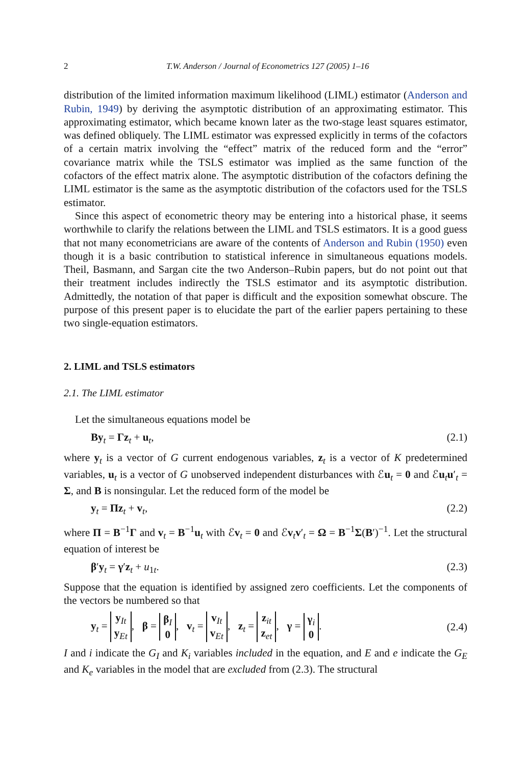2 T.W. Anderson / Journal of Econometrics 127 (2005) 1–16
distribution of the limited information maximum likelihood (LIML) estimator (Anderson and Rubin, 1949) by deriving the asymptotic distribution of an approximating estimator. This approximating estimator, which became known later as the two-stage least squares estimator, was defined obliquely. The LIML estimator was expressed explicitly in terms of the cofactors of a certain matrix involving the “effect” matrix of the reduced form and the “error” covariance matrix while the TSLS estimator was implied as the same function of the cofactors of the effect matrix alone. The asymptotic distribution of the cofactors defining the LIML estimator is the same as the asymptotic distribution of the cofactors used for the TSLS estimator.
Since this aspect of econometric theory may be entering into a historical phase, it seems worthwhile to clarify the relations between the LIML and TSLS estimators. It is a good guess that not many econometricians are aware of the contents of Anderson and Rubin (1950) even though it is a basic contribution to statistical inference in simultaneous equations models. Theil, Basmann, and Sargan cite the two Anderson–Rubin papers, but do not point out that their treatment includes indirectly the TSLS estimator and its asymptotic distribution. Admittedly, the notation of that paper is difficult and the exposition somewhat obscure. The purpose of this present paper is to elucidate the part of the earlier papers pertaining to these two single-equation estimators.
2. LIML and TSLS estimators
2.1. The LIML estimator
Let the simultaneous equations model be
By<sub>t</sub> = Γz<sub>t</sub> + u<sub>t</sub>, (2.1)
where y<sub>t</sub> is a vector of G current endogenous variables, z<sub>t</sub> is a vector of K predetermined variables, u<sub>t</sub> is a vector of G unobserved independent disturbances with ℰu<sub>t</sub> = 0 and ℰu<sub>t</sub>u′<sub>t</sub> = Σ, and B is nonsingular. Let the reduced form of the model be
y<sub>t</sub> = Πz<sub>t</sub> + v<sub>t</sub>, (2.2)
where Π = B<sup>−1</sup>Γ and v<sub>t</sub> = B<sup>−1</sup>u<sub>t</sub> with ℰv<sub>t</sub> = 0 and ℰv<sub>t</sub>v′<sub>t</sub> = Ω = B<sup>−1</sup>Σ(B′)<sup>−1</sup>. Let the structural equation of interest be
β′y<sub>t</sub> = γ′z<sub>t</sub> + u<sub>1t</sub>. (2.3)
Suppose that the equation is identified by assigned zero coefficients. Let the components of the vectors be numbered so that
y<sub>t</sub> = y<sub>It</sub> y<sub>Et</sub>, β = β<sub>I</sub> 0, v<sub>t</sub> = v<sub>It</sub> v<sub>Et</sub>, z<sub>t</sub> = z<sub>it</sub> z<sub>et</sub>, γ = γ<sub>i</sub> 0. (2.4)
I and i indicate the G<sub>I</sub> and K<sub>i</sub> variables included in the equation, and E and e indicate the G<sub>E</sub> and K<sub>e</sub> variables in the model that are excluded from (2.3). The structural